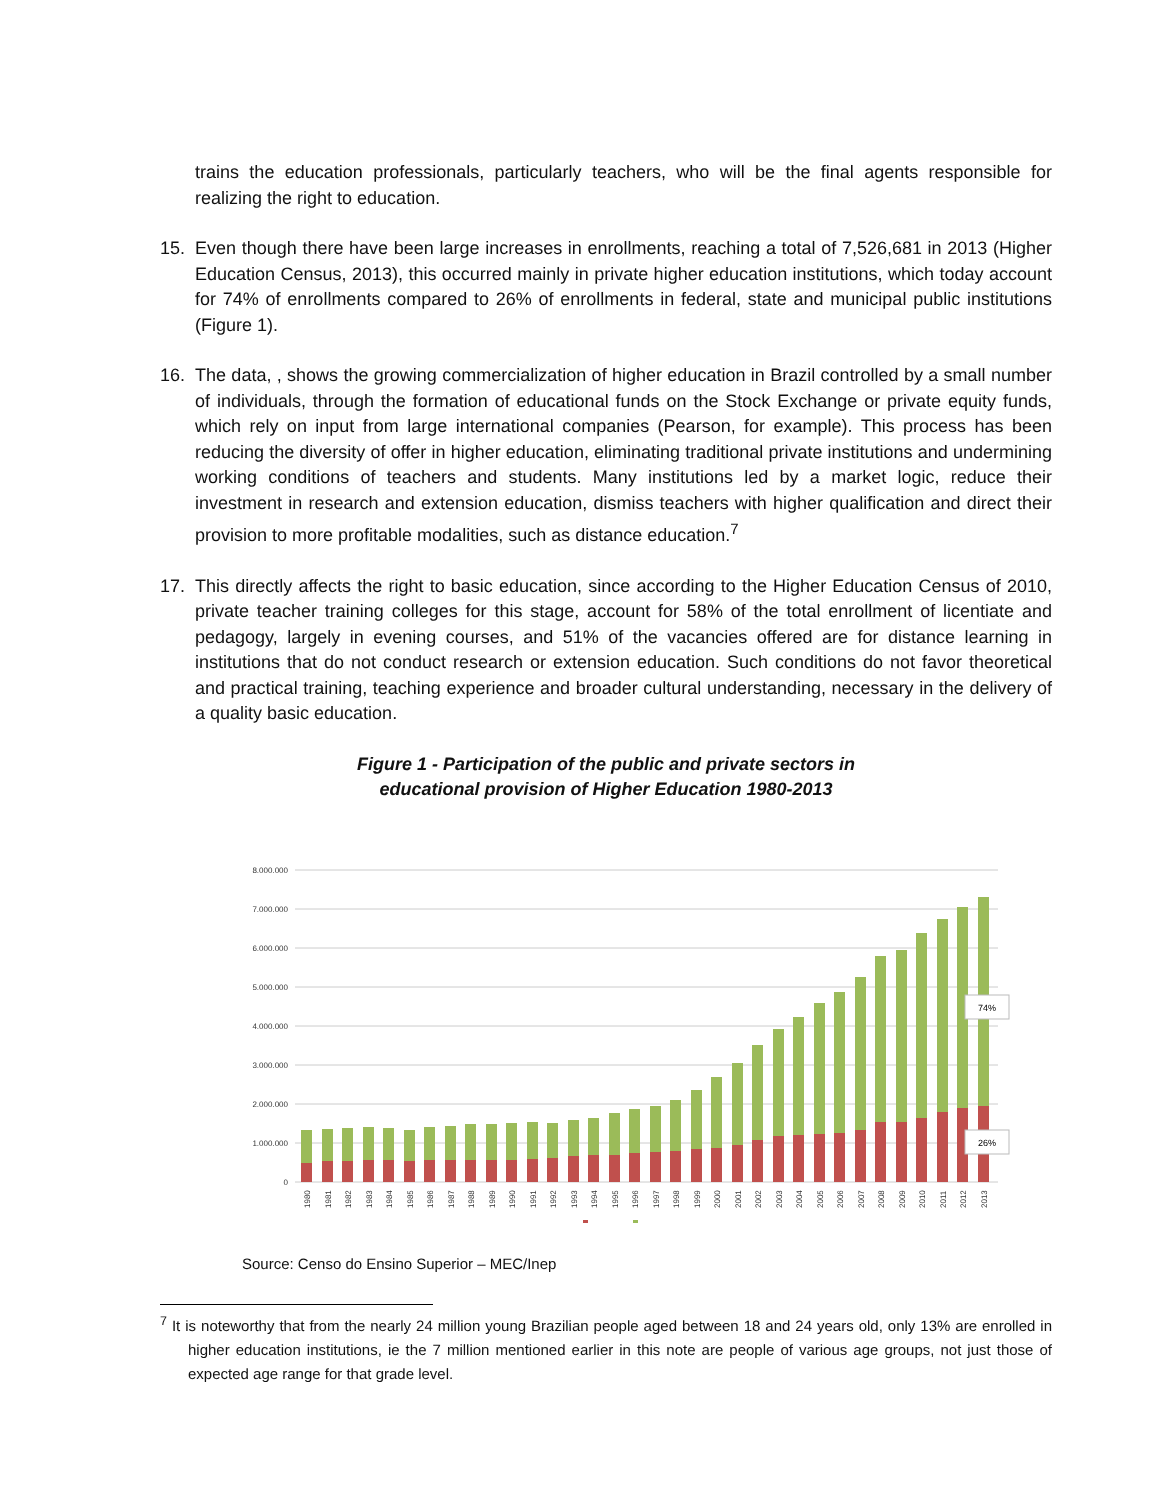trains the education professionals, particularly teachers, who will be the final agents responsible for realizing the right to education.
15. Even though there have been large increases in enrollments, reaching a total of 7,526,681 in 2013 (Higher Education Census, 2013), this occurred mainly in private higher education institutions, which today account for 74% of enrollments compared to 26% of enrollments in federal, state and municipal public institutions (Figure 1).
16. The data, , shows the growing commercialization of higher education in Brazil controlled by a small number of individuals, through the formation of educational funds on the Stock Exchange or private equity funds, which rely on input from large international companies (Pearson, for example). This process has been reducing the diversity of offer in higher education, eliminating traditional private institutions and undermining working conditions of teachers and students. Many institutions led by a market logic, reduce their investment in research and extension education, dismiss teachers with higher qualification and direct their provision to more profitable modalities, such as distance education.<sup>7</sup>
17. This directly affects the right to basic education, since according to the Higher Education Census of 2010, private teacher training colleges for this stage, account for 58% of the total enrollment of licentiate and pedagogy, largely in evening courses, and 51% of the vacancies offered are for distance learning in institutions that do not conduct research or extension education. Such conditions do not favor theoretical and practical training, teaching experience and broader cultural understanding, necessary in the delivery of a quality basic education.
Figure 1 - Participation of the public and private sectors in
educational provision of Higher Education 1980-2013
8.000.000
7.000.000
6.000.000
5.000.000
4.000.000
3.000.000
2.000.000
1.000.000
0
74%
26%
1980
1981
1982
1983
1984
1985
1986
1987
1988
1989
1990
1991
1992
1993
1994
1995
1996
1997
1998
1999
2000
2001
2002
2003
2004
2005
2006
2007
2008
2009
2010
2011
2012
2013
Source: Censo do Ensino Superior – MEC/Inep
<sup>7</sup> It is noteworthy that from the nearly 24 million young Brazilian people aged between 18 and 24 years old, only 13% are enrolled in higher education institutions, ie the 7 million mentioned earlier in this note are people of various age groups, not just those of expected age range for that grade level.